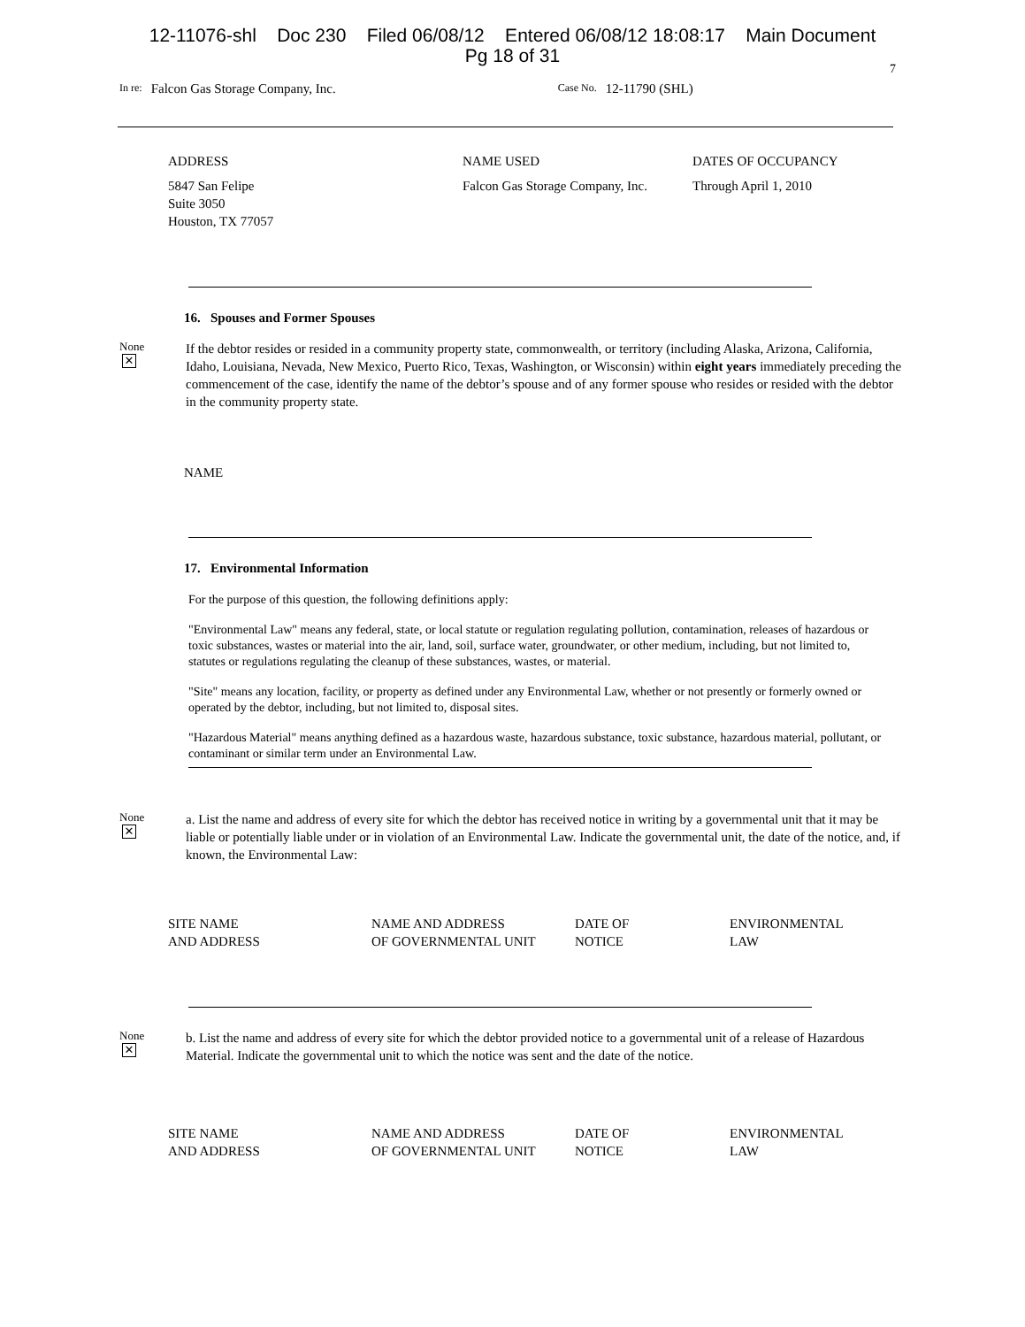12-11076-shl Doc 230 Filed 06/08/12 Entered 06/08/12 18:08:17 Main Document
Pg 18 of 31
7
In re: Falcon Gas Storage Company, Inc. Case No. 12-11790 (SHL)
| ADDRESS | NAME USED | DATES OF OCCUPANCY |
| 5847 San Felipe Suite 3050 Houston, TX 77057 | Falcon Gas Storage Company, Inc. | Through April 1, 2010 |
16. Spouses and Former Spouses
None
✕
If the debtor resides or resided in a community property state, commonwealth, or territory (including Alaska, Arizona, California, Idaho, Louisiana, Nevada, New Mexico, Puerto Rico, Texas, Washington, or Wisconsin) within eight years immediately preceding the commencement of the case, identify the name of the debtor’s spouse and of any former spouse who resides or resided with the debtor in the community property state.
NAME
17. Environmental Information
For the purpose of this question, the following definitions apply:
"Environmental Law" means any federal, state, or local statute or regulation regulating pollution, contamination, releases of hazardous or toxic substances, wastes or material into the air, land, soil, surface water, groundwater, or other medium, including, but not limited to, statutes or regulations regulating the cleanup of these substances, wastes, or material.
"Site" means any location, facility, or property as defined under any Environmental Law, whether or not presently or formerly owned or operated by the debtor, including, but not limited to, disposal sites.
"Hazardous Material" means anything defined as a hazardous waste, hazardous substance, toxic substance, hazardous material, pollutant, or contaminant or similar term under an Environmental Law.
None
✕
a. List the name and address of every site for which the debtor has received notice in writing by a governmental unit that it may be liable or potentially liable under or in violation of an Environmental Law. Indicate the governmental unit, the date of the notice, and, if known, the Environmental Law:
| SITE NAME AND ADDRESS | NAME AND ADDRESS OF GOVERNMENTAL UNIT | DATE OF NOTICE | ENVIRONMENTAL LAW |
None
✕
b. List the name and address of every site for which the debtor provided notice to a governmental unit of a release of Hazardous Material. Indicate the governmental unit to which the notice was sent and the date of the notice.
| SITE NAME AND ADDRESS | NAME AND ADDRESS OF GOVERNMENTAL UNIT | DATE OF NOTICE | ENVIRONMENTAL LAW |